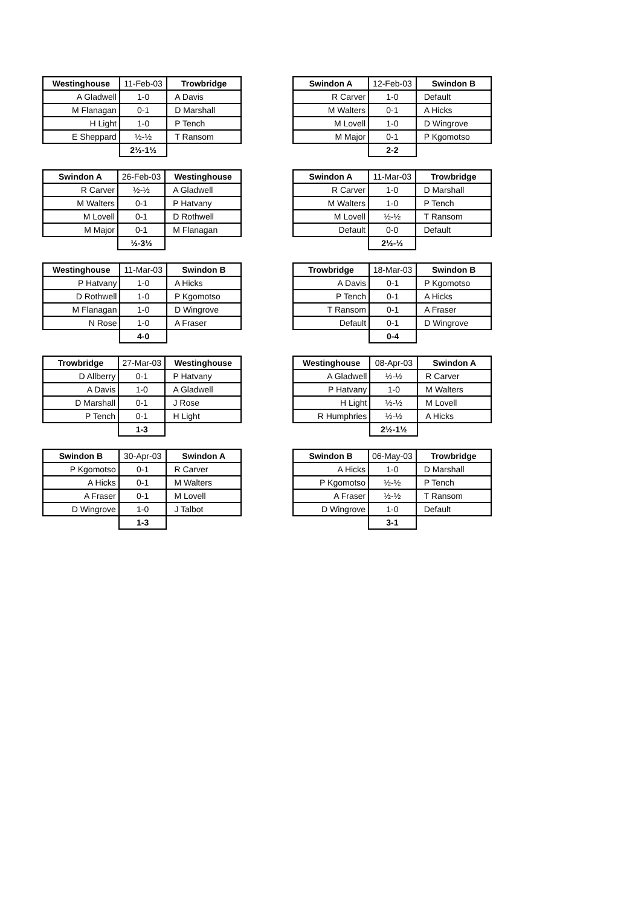| Westinghouse | 11-Feb-03 | Trowbridge |
| A Gladwell | 1-0 | A Davis |
| M Flanagan | 0-1 | D Marshall |
| H Light | 1-0 | P Tench |
| E Sheppard | ½-½ | T Ransom |
| | 2½-1½ | |
| Swindon A | 12-Feb-03 | Swindon B |
| R Carver | 1-0 | Default |
| M Walters | 0-1 | A Hicks |
| M Lovell | 1-0 | D Wingrove |
| M Major | 0-1 | P Kgomotso |
| | 2-2 | |
| Swindon A | 26-Feb-03 | Westinghouse |
| R Carver | ½-½ | A Gladwell |
| M Walters | 0-1 | P Hatvany |
| M Lovell | 0-1 | D Rothwell |
| M Major | 0-1 | M Flanagan |
| | ½-3½ | |
| Swindon A | 11-Mar-03 | Trowbridge |
| R Carver | 1-0 | D Marshall |
| M Walters | 1-0 | P Tench |
| M Lovell | ½-½ | T Ransom |
| Default | 0-0 | Default |
| | 2½-½ | |
| Westinghouse | 11-Mar-03 | Swindon B |
| P Hatvany | 1-0 | A Hicks |
| D Rothwell | 1-0 | P Kgomotso |
| M Flanagan | 1-0 | D Wingrove |
| N Rose | 1-0 | A Fraser |
| | 4-0 | |
| Trowbridge | 18-Mar-03 | Swindon B |
| A Davis | 0-1 | P Kgomotso |
| P Tench | 0-1 | A Hicks |
| T Ransom | 0-1 | A Fraser |
| Default | 0-1 | D Wingrove |
| | 0-4 | |
| Trowbridge | 27-Mar-03 | Westinghouse |
| D Allberry | 0-1 | P Hatvany |
| A Davis | 1-0 | A Gladwell |
| D Marshall | 0-1 | J Rose |
| P Tench | 0-1 | H Light |
| | 1-3 | |
| Westinghouse | 08-Apr-03 | Swindon A |
| A Gladwell | ½-½ | R Carver |
| P Hatvany | 1-0 | M Walters |
| H Light | ½-½ | M Lovell |
| R Humphries | ½-½ | A Hicks |
| | 2½-1½ | |
| Swindon B | 30-Apr-03 | Swindon A |
| P Kgomotso | 0-1 | R Carver |
| A Hicks | 0-1 | M Walters |
| A Fraser | 0-1 | M Lovell |
| D Wingrove | 1-0 | J Talbot |
| | 1-3 | |
| Swindon B | 06-May-03 | Trowbridge |
| A Hicks | 1-0 | D Marshall |
| P Kgomotso | ½-½ | P Tench |
| A Fraser | ½-½ | T Ransom |
| D Wingrove | 1-0 | Default |
| | 3-1 | |